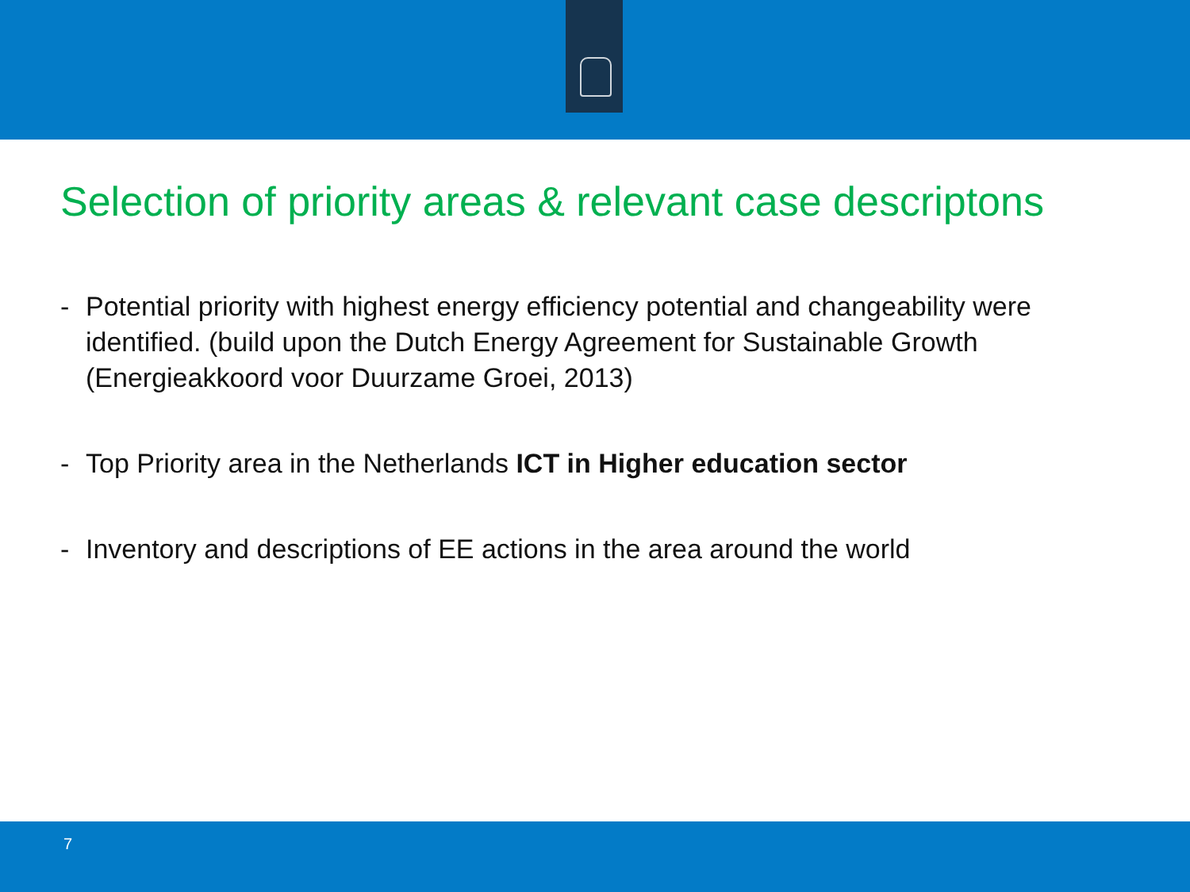Selection of priority areas & relevant case descriptons
- Potential priority with highest energy efficiency potential and changeability were identified. (build upon the Dutch Energy Agreement for Sustainable Growth (Energieakkoord voor Duurzame Groei, 2013)
- Top Priority area in the Netherlands ICT in Higher education sector
- Inventory and descriptions of EE actions in the area around the world
7